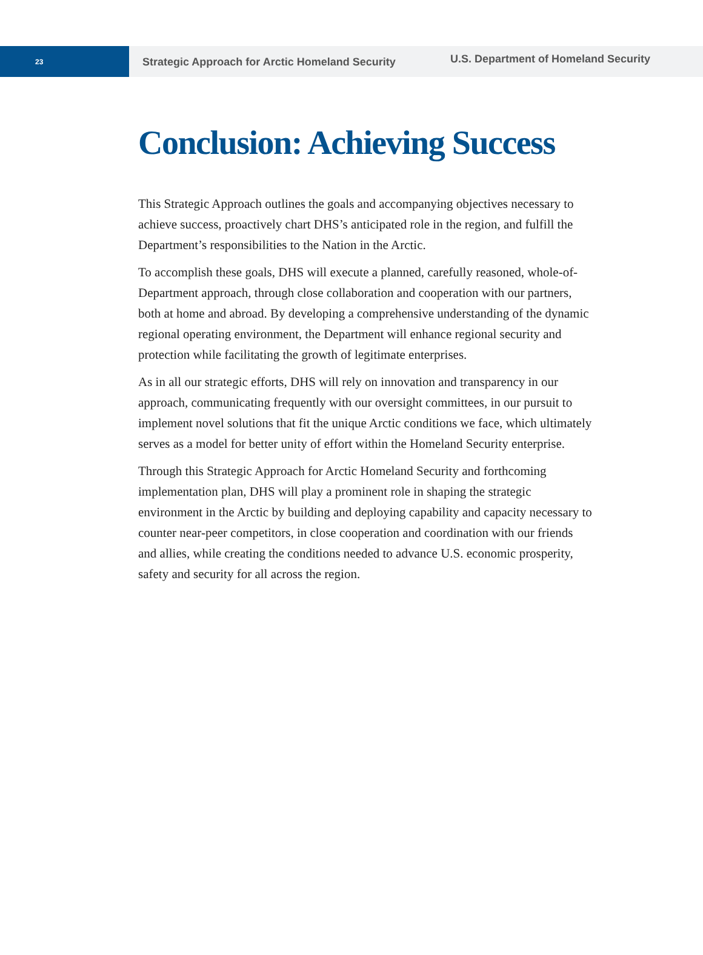23
Strategic Approach for Arctic Homeland Security
U.S. Department of Homeland Security
Conclusion: Achieving Success
This Strategic Approach outlines the goals and accompanying objectives necessary to achieve success, proactively chart DHS’s anticipated role in the region, and fulfill the Department’s responsibilities to the Nation in the Arctic.
To accomplish these goals, DHS will execute a planned, carefully reasoned, whole-of-Department approach, through close collaboration and cooperation with our partners, both at home and abroad. By developing a comprehensive understanding of the dynamic regional operating environment, the Department will enhance regional security and protection while facilitating the growth of legitimate enterprises.
As in all our strategic efforts, DHS will rely on innovation and transparency in our approach, communicating frequently with our oversight committees, in our pursuit to implement novel solutions that fit the unique Arctic conditions we face, which ultimately serves as a model for better unity of effort within the Homeland Security enterprise.
Through this Strategic Approach for Arctic Homeland Security and forthcoming implementation plan, DHS will play a prominent role in shaping the strategic environment in the Arctic by building and deploying capability and capacity necessary to counter near-peer competitors, in close cooperation and coordination with our friends and allies, while creating the conditions needed to advance U.S. economic prosperity, safety and security for all across the region.